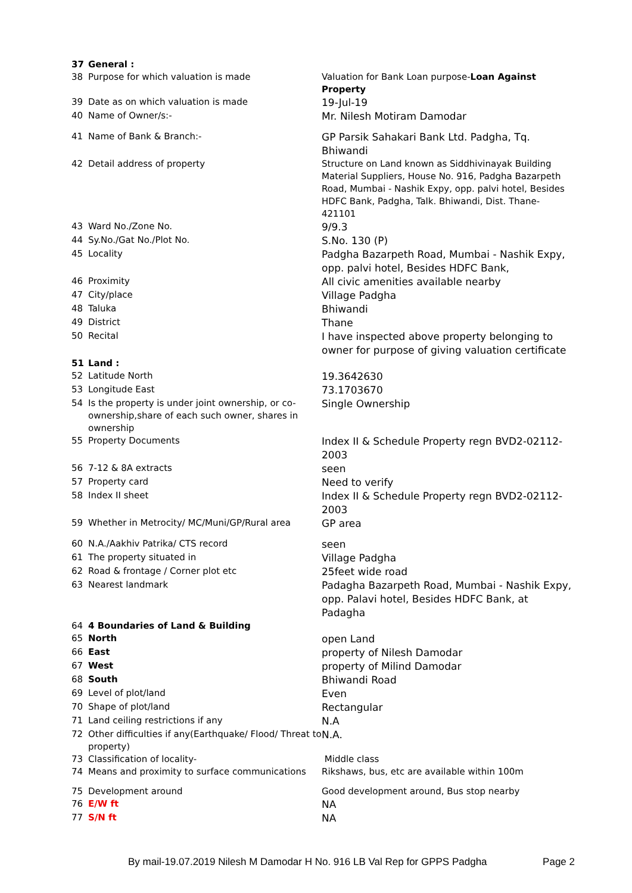| 37 | General : | |
| 38 | Purpose for which valuation is made | Valuation for Bank Loan purpose- Loan Against Property |
| 39 | Date as on which valuation is made | 19-Jul-19 |
| 40 | Name of Owner/s:- | Mr. Nilesh Motiram Damodar |
| 41 | Name of Bank & Branch:- | GP Parsik Sahakari Bank Ltd. Padgha, Tq. Bhiwandi |
| 42 | Detail address of property | Structure on Land known as Siddhivinayak Building Material Suppliers, House No. 916, Padgha Bazarpeth Road, Mumbai - Nashik Expy, opp. palvi hotel, Besides HDFC Bank, Padgha, Talk. Bhiwandi, Dist. Thane-421101 |
| 43 | Ward No./Zone No. | 9/9.3 |
| 44 | Sy.No./Gat No./Plot No. | S.No. 130 (P) |
| 45 | Locality | Padgha Bazarpeth Road, Mumbai - Nashik Expy, opp. palvi hotel, Besides HDFC Bank, |
| 46 | Proximity | All civic amenities available nearby |
| 47 | City/place | Village Padgha |
| 48 | Taluka | Bhiwandi |
| 49 | District | Thane |
| 50 | Recital | I have inspected above property belonging to owner for purpose of giving valuation certificate |
| 51 | Land : | |
| 52 | Latitude North | 19.3642630 |
| 53 | Longitude East | 73.1703670 |
| 54 | Is the property is under joint ownership, or co-ownership,share of each such owner, shares in ownership | Single Ownership |
| 55 | Property Documents | Index II & Schedule Property regn BVD2-02112-2003 |
| 56 | 7-12 & 8A extracts | seen |
| 57 | Property card | Need to verify |
| 58 | Index II sheet | Index II & Schedule Property regn BVD2-02112-2003 |
| 59 | Whether in Metrocity/ MC/Muni/GP/Rural area | GP area |
| 60 | N.A./Aakhiv Patrika/ CTS record | seen |
| 61 | The property situated in | Village Padgha |
| 62 | Road & frontage / Corner plot etc | 25feet wide road |
| 63 | Nearest landmark | Padagha Bazarpeth Road, Mumbai - Nashik Expy, opp. Palavi hotel, Besides HDFC Bank, at Padagha |
| 64 | 4 Boundaries of Land & Building | |
| 65 | North | open Land |
| 66 | East | property of Nilesh Damodar |
| 67 | West | property of Milind Damodar |
| 68 | South | Bhiwandi Road |
| 69 | Level of plot/land | Even |
| 70 | Shape of plot/land | Rectangular |
| 71 | Land ceiling restrictions if any | N.A |
| 72 | Other difficulties if any(Earthquake/ Flood/ Threat to property) | N.A. |
| 73 | Classification of locality- | Middle class |
| 74 | Means and proximity to surface communications | Rikshaws, bus, etc are available within 100m |
| 75 | Development around | Good development around, Bus stop nearby |
| 76 | E/W ft | NA |
| 77 | S/N ft | NA |
By mail-19.07.2019 Nilesh M Damodar H No. 916 LB Val Rep for GPPS Padgha Page 2